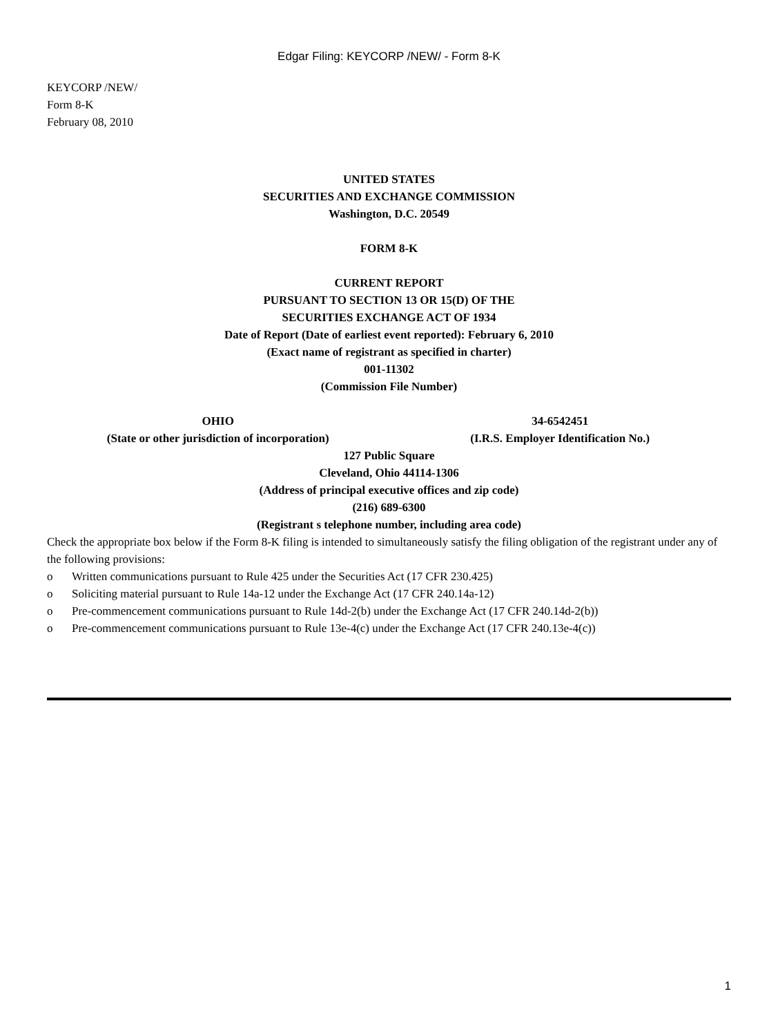Edgar Filing: KEYCORP /NEW/ - Form 8-K
KEYCORP /NEW/
Form 8-K
February 08, 2010
UNITED STATES
SECURITIES AND EXCHANGE COMMISSION
Washington, D.C. 20549
FORM 8-K
CURRENT REPORT
PURSUANT TO SECTION 13 OR 15(D) OF THE
SECURITIES EXCHANGE ACT OF 1934
Date of Report (Date of earliest event reported): February 6, 2010
(Exact name of registrant as specified in charter)
001-11302
(Commission File Number)
OHIO
(State or other jurisdiction of incorporation)
34-6542451
(I.R.S. Employer Identification No.)
127 Public Square
Cleveland, Ohio 44114-1306
(Address of principal executive offices and zip code)
(216) 689-6300
(Registrant s telephone number, including area code)
Check the appropriate box below if the Form 8-K filing is intended to simultaneously satisfy the filing obligation of the registrant under any of the following provisions:
o Written communications pursuant to Rule 425 under the Securities Act (17 CFR 230.425)
o Soliciting material pursuant to Rule 14a-12 under the Exchange Act (17 CFR 240.14a-12)
o Pre-commencement communications pursuant to Rule 14d-2(b) under the Exchange Act (17 CFR 240.14d-2(b))
o Pre-commencement communications pursuant to Rule 13e-4(c) under the Exchange Act (17 CFR 240.13e-4(c))
1